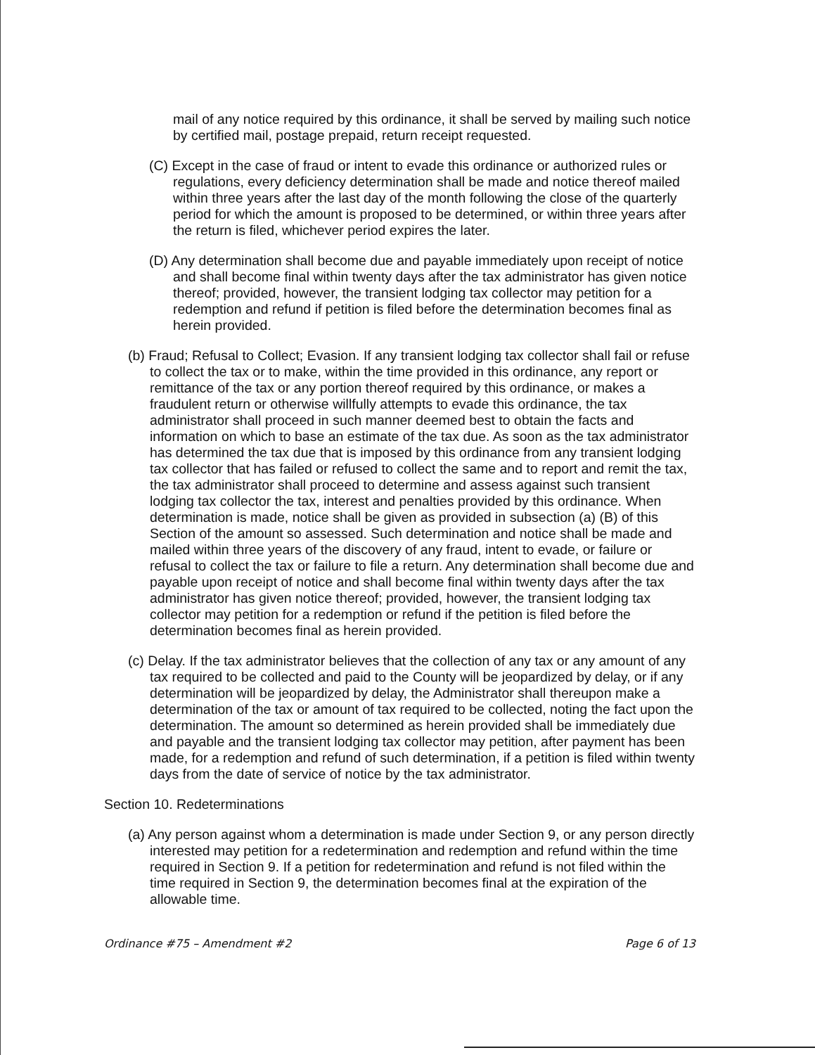mail of any notice required by this ordinance, it shall be served by mailing such notice by certified mail, postage prepaid, return receipt requested.
(C) Except in the case of fraud or intent to evade this ordinance or authorized rules or regulations, every deficiency determination shall be made and notice thereof mailed within three years after the last day of the month following the close of the quarterly period for which the amount is proposed to be determined, or within three years after the return is filed, whichever period expires the later.
(D) Any determination shall become due and payable immediately upon receipt of notice and shall become final within twenty days after the tax administrator has given notice thereof; provided, however, the transient lodging tax collector may petition for a redemption and refund if petition is filed before the determination becomes final as herein provided.
(b) Fraud; Refusal to Collect; Evasion. If any transient lodging tax collector shall fail or refuse to collect the tax or to make, within the time provided in this ordinance, any report or remittance of the tax or any portion thereof required by this ordinance, or makes a fraudulent return or otherwise willfully attempts to evade this ordinance, the tax administrator shall proceed in such manner deemed best to obtain the facts and information on which to base an estimate of the tax due. As soon as the tax administrator has determined the tax due that is imposed by this ordinance from any transient lodging tax collector that has failed or refused to collect the same and to report and remit the tax, the tax administrator shall proceed to determine and assess against such transient lodging tax collector the tax, interest and penalties provided by this ordinance. When determination is made, notice shall be given as provided in subsection (a) (B) of this Section of the amount so assessed. Such determination and notice shall be made and mailed within three years of the discovery of any fraud, intent to evade, or failure or refusal to collect the tax or failure to file a return. Any determination shall become due and payable upon receipt of notice and shall become final within twenty days after the tax administrator has given notice thereof; provided, however, the transient lodging tax collector may petition for a redemption or refund if the petition is filed before the determination becomes final as herein provided.
(c) Delay. If the tax administrator believes that the collection of any tax or any amount of any tax required to be collected and paid to the County will be jeopardized by delay, or if any determination will be jeopardized by delay, the Administrator shall thereupon make a determination of the tax or amount of tax required to be collected, noting the fact upon the determination. The amount so determined as herein provided shall be immediately due and payable and the transient lodging tax collector may petition, after payment has been made, for a redemption and refund of such determination, if a petition is filed within twenty days from the date of service of notice by the tax administrator.
Section 10. Redeterminations
(a) Any person against whom a determination is made under Section 9, or any person directly interested may petition for a redetermination and redemption and refund within the time required in Section 9. If a petition for redetermination and refund is not filed within the time required in Section 9, the determination becomes final at the expiration of the allowable time.
Ordinance #75 – Amendment #2 Page 6 of 13